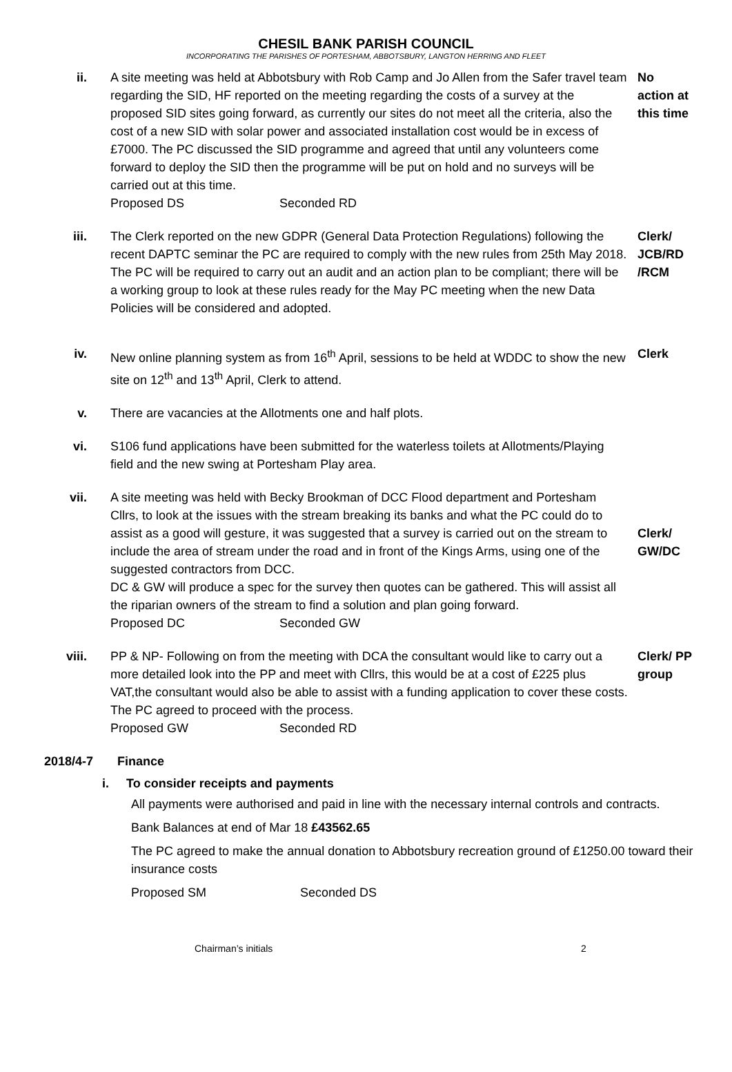CHESIL BANK PARISH COUNCIL
INCORPORATING THE PARISHES OF PORTESHAM, ABBOTSBURY, LANGTON HERRING AND FLEET
ii. A site meeting was held at Abbotsbury with Rob Camp and Jo Allen from the Safer travel team regarding the SID, HF reported on the meeting regarding the costs of a survey at the proposed SID sites going forward, as currently our sites do not meet all the criteria, also the cost of a new SID with solar power and associated installation cost would be in excess of £7000. The PC discussed the SID programme and agreed that until any volunteers come forward to deploy the SID then the programme will be put on hold and no surveys will be carried out at this time.
Proposed DS Seconded RD
No action at this time
iii. The Clerk reported on the new GDPR (General Data Protection Regulations) following the recent DAPTC seminar the PC are required to comply with the new rules from 25th May 2018. The PC will be required to carry out an audit and an action plan to be compliant; there will be a working group to look at these rules ready for the May PC meeting when the new Data Policies will be considered and adopted.
Clerk/ JCB/RD /RCM
iv. New online planning system as from 16<sup>th</sup> April, sessions to be held at WDDC to show the new site on 12<sup>th</sup> and 13<sup>th</sup> April, Clerk to attend.
Clerk
v. There are vacancies at the Allotments one and half plots.
vi. S106 fund applications have been submitted for the waterless toilets at Allotments/Playing field and the new swing at Portesham Play area.
vii. A site meeting was held with Becky Brookman of DCC Flood department and Portesham Cllrs, to look at the issues with the stream breaking its banks and what the PC could do to assist as a good will gesture, it was suggested that a survey is carried out on the stream to include the area of stream under the road and in front of the Kings Arms, using one of the suggested contractors from DCC.
DC & GW will produce a spec for the survey then quotes can be gathered. This will assist all the riparian owners of the stream to find a solution and plan going forward.
Proposed DC Seconded GW
Clerk/ GW/DC
viii. PP & NP- Following on from the meeting with DCA the consultant would like to carry out a more detailed look into the PP and meet with Cllrs, this would be at a cost of £225 plus VAT,the consultant would also be able to assist with a funding application to cover these costs. The PC agreed to proceed with the process.
Proposed GW Seconded RD
Clerk/ PP group
2018/4-7 Finance
i. To consider receipts and payments
All payments were authorised and paid in line with the necessary internal controls and contracts.
Bank Balances at end of Mar 18 £43562.65
The PC agreed to make the annual donation to Abbotsbury recreation ground of £1250.00 toward their insurance costs
Proposed SM Seconded DS
Chairman’s initials 2